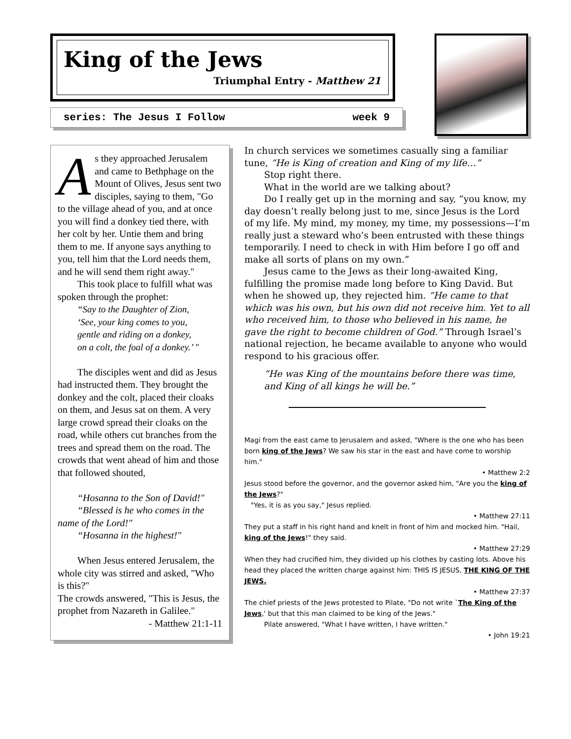King of the Jews
Triumphal Entry - Matthew 21
series: The Jesus I Follow week 9
As they approached Jerusalem and came to Bethphage on the Mount of Olives, Jesus sent two disciples, saying to them, "Go to the village ahead of you, and at once you will find a donkey tied there, with her colt by her. Untie them and bring them to me. If anyone says anything to you, tell him that the Lord needs them, and he will send them right away."
This took place to fulfill what was spoken through the prophet:
“Say to the Daughter of Zion,
‘See, your king comes to you,
gentle and riding on a donkey,
on a colt, the foal of a donkey.’ "
The disciples went and did as Jesus had instructed them. They brought the donkey and the colt, placed their cloaks on them, and Jesus sat on them. A very large crowd spread their cloaks on the road, while others cut branches from the trees and spread them on the road. The crowds that went ahead of him and those that followed shouted,
“Hosanna to the Son of David!"
“Blessed is he who comes in the name of the Lord!"
“Hosanna in the highest!"
When Jesus entered Jerusalem, the whole city was stirred and asked, "Who is this?"
The crowds answered, "This is Jesus, the prophet from Nazareth in Galilee."
- Matthew 21:1-11
In church services we sometimes casually sing a familiar tune, “He is King of creation and King of my life…”
Stop right there.
What in the world are we talking about?
Do I really get up in the morning and say, “you know, my day doesn’t really belong just to me, since Jesus is the Lord of my life. My mind, my money, my time, my possessions—I’m really just a steward who’s been entrusted with these things temporarily. I need to check in with Him before I go off and make all sorts of plans on my own.”
Jesus came to the Jews as their long-awaited King, fulfilling the promise made long before to King David. But when he showed up, they rejected him. “He came to that which was his own, but his own did not receive him. Yet to all who received him, to those who believed in his name, he gave the right to become children of God.” Through Israel’s national rejection, he became available to anyone who would respond to his gracious offer.
“He was King of the mountains before there was time, and King of all kings he will be.”
Magi from the east came to Jerusalem and asked, "Where is the one who has been born king of the Jews? We saw his star in the east and have come to worship him."
• Matthew 2:2
Jesus stood before the governor, and the governor asked him, "Are you the king of the Jews?"
"Yes, it is as you say," Jesus replied.
• Matthew 27:11
They put a staff in his right hand and knelt in front of him and mocked him. "Hail, king of the Jews!" they said.
• Matthew 27:29
When they had crucified him, they divided up his clothes by casting lots. Above his head they placed the written charge against him: THIS IS JESUS, THE KING OF THE JEWS.
• Matthew 27:37
The chief priests of the Jews protested to Pilate, "Do not write `The King of the Jews,' but that this man claimed to be king of the Jews."
Pilate answered, "What I have written, I have written."
• John 19:21